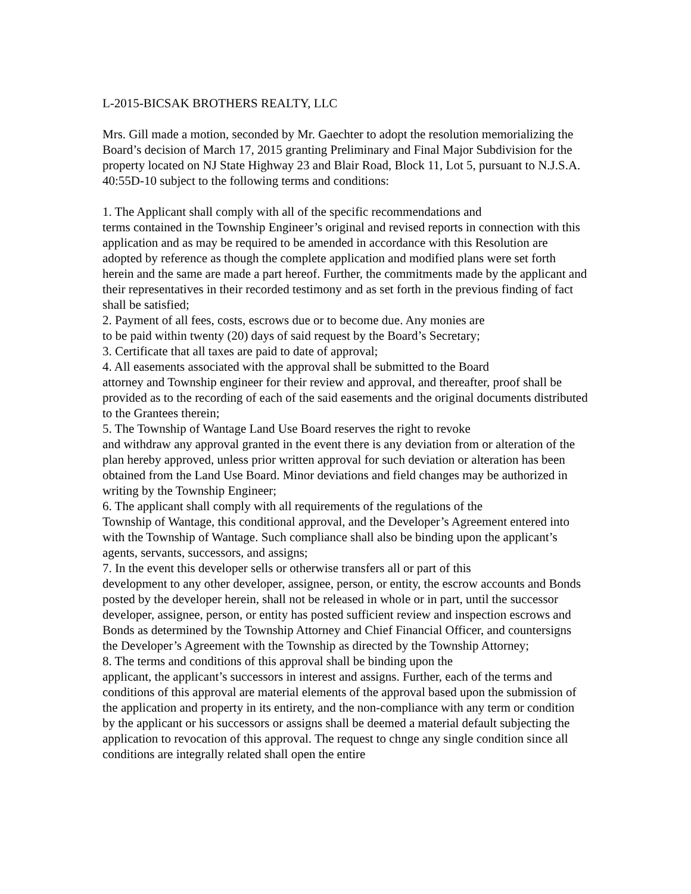L-2015-BICSAK BROTHERS REALTY, LLC
Mrs. Gill made a motion, seconded by Mr. Gaechter to adopt the resolution memorializing the Board’s decision of March 17, 2015 granting Preliminary and Final Major Subdivision for the property located on NJ State Highway 23 and Blair Road, Block 11, Lot 5, pursuant to N.J.S.A. 40:55D-10 subject to the following terms and conditions:
1. The Applicant shall comply with all of the specific recommendations and
terms contained in the Township Engineer’s original and revised reports in connection with this application and as may be required to be amended in accordance with this Resolution are adopted by reference as though the complete application and modified plans were set forth herein and the same are made a part hereof. Further, the commitments made by the applicant and their representatives in their recorded testimony and as set forth in the previous finding of fact shall be satisfied;
2. Payment of all fees, costs, escrows due or to become due. Any monies are
to be paid within twenty (20) days of said request by the Board’s Secretary;
3. Certificate that all taxes are paid to date of approval;
4. All easements associated with the approval shall be submitted to the Board
attorney and Township engineer for their review and approval, and thereafter, proof shall be provided as to the recording of each of the said easements and the original documents distributed to the Grantees therein;
5. The Township of Wantage Land Use Board reserves the right to revoke
and withdraw any approval granted in the event there is any deviation from or alteration of the plan hereby approved, unless prior written approval for such deviation or alteration has been obtained from the Land Use Board. Minor deviations and field changes may be authorized in writing by the Township Engineer;
6. The applicant shall comply with all requirements of the regulations of the
Township of Wantage, this conditional approval, and the Developer’s Agreement entered into with the Township of Wantage. Such compliance shall also be binding upon the applicant’s agents, servants, successors, and assigns;
7. In the event this developer sells or otherwise transfers all or part of this
development to any other developer, assignee, person, or entity, the escrow accounts and Bonds posted by the developer herein, shall not be released in whole or in part, until the successor developer, assignee, person, or entity has posted sufficient review and inspection escrows and Bonds as determined by the Township Attorney and Chief Financial Officer, and countersigns the Developer’s Agreement with the Township as directed by the Township Attorney;
8. The terms and conditions of this approval shall be binding upon the
applicant, the applicant’s successors in interest and assigns. Further, each of the terms and conditions of this approval are material elements of the approval based upon the submission of the application and property in its entirety, and the non-compliance with any term or condition by the applicant or his successors or assigns shall be deemed a material default subjecting the application to revocation of this approval. The request to chnge any single condition since all conditions are integrally related shall open the entire